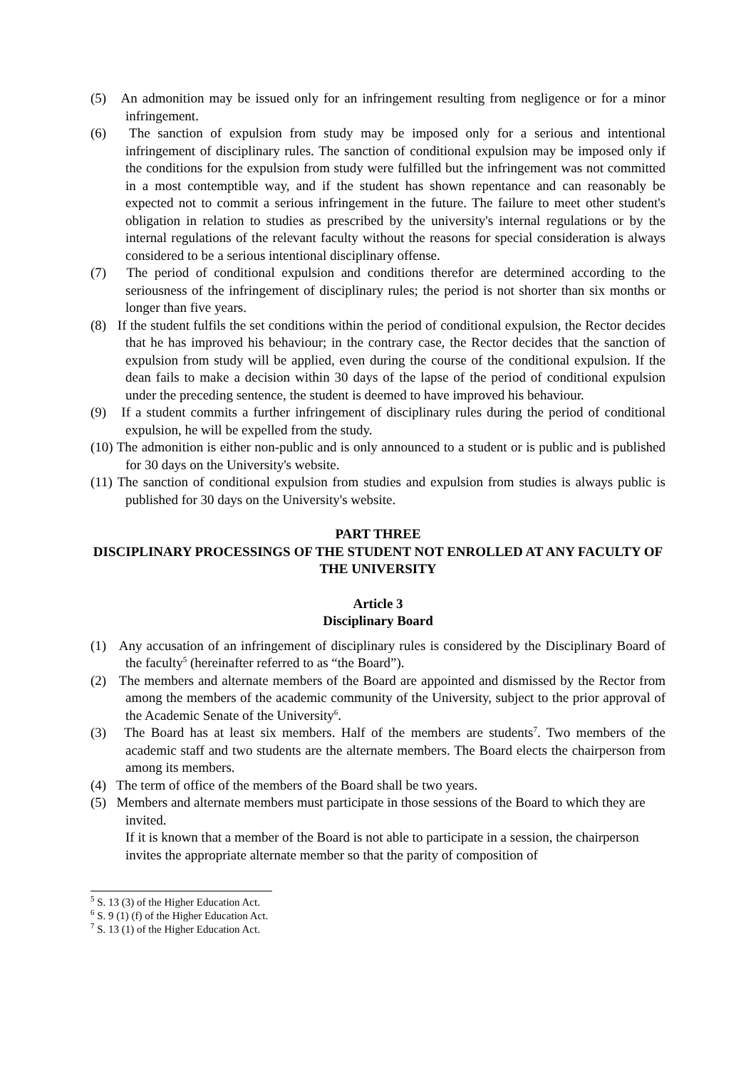(5) An admonition may be issued only for an infringement resulting from negligence or for a minor infringement.
(6) The sanction of expulsion from study may be imposed only for a serious and intentional infringement of disciplinary rules. The sanction of conditional expulsion may be imposed only if the conditions for the expulsion from study were fulfilled but the infringement was not committed in a most contemptible way, and if the student has shown repentance and can reasonably be expected not to commit a serious infringement in the future. The failure to meet other student's obligation in relation to studies as prescribed by the university's internal regulations or by the internal regulations of the relevant faculty without the reasons for special consideration is always considered to be a serious intentional disciplinary offense.
(7) The period of conditional expulsion and conditions therefor are determined according to the seriousness of the infringement of disciplinary rules; the period is not shorter than six months or longer than five years.
(8) If the student fulfils the set conditions within the period of conditional expulsion, the Rector decides that he has improved his behaviour; in the contrary case, the Rector decides that the sanction of expulsion from study will be applied, even during the course of the conditional expulsion. If the dean fails to make a decision within 30 days of the lapse of the period of conditional expulsion under the preceding sentence, the student is deemed to have improved his behaviour.
(9) If a student commits a further infringement of disciplinary rules during the period of conditional expulsion, he will be expelled from the study.
(10) The admonition is either non-public and is only announced to a student or is public and is published for 30 days on the University's website.
(11) The sanction of conditional expulsion from studies and expulsion from studies is always public is published for 30 days on the University's website.
PART THREE
DISCIPLINARY PROCESSINGS OF THE STUDENT NOT ENROLLED AT ANY FACULTY OF THE UNIVERSITY
Article 3
Disciplinary Board
(1) Any accusation of an infringement of disciplinary rules is considered by the Disciplinary Board of the faculty<sup>5</sup> (hereinafter referred to as “the Board”).
(2) The members and alternate members of the Board are appointed and dismissed by the Rector from among the members of the academic community of the University, subject to the prior approval of the Academic Senate of the University<sup>6</sup>.
(3) The Board has at least six members. Half of the members are students<sup>7</sup>. Two members of the academic staff and two students are the alternate members. The Board elects the chairperson from among its members.
(4) The term of office of the members of the Board shall be two years.
(5) Members and alternate members must participate in those sessions of the Board to which they are invited.
If it is known that a member of the Board is not able to participate in a session, the chairperson invites the appropriate alternate member so that the parity of composition of
<sup>5</sup> S. 13 (3) of the Higher Education Act.
<sup>6</sup> S. 9 (1) (f) of the Higher Education Act.
<sup>7</sup> S. 13 (1) of the Higher Education Act.